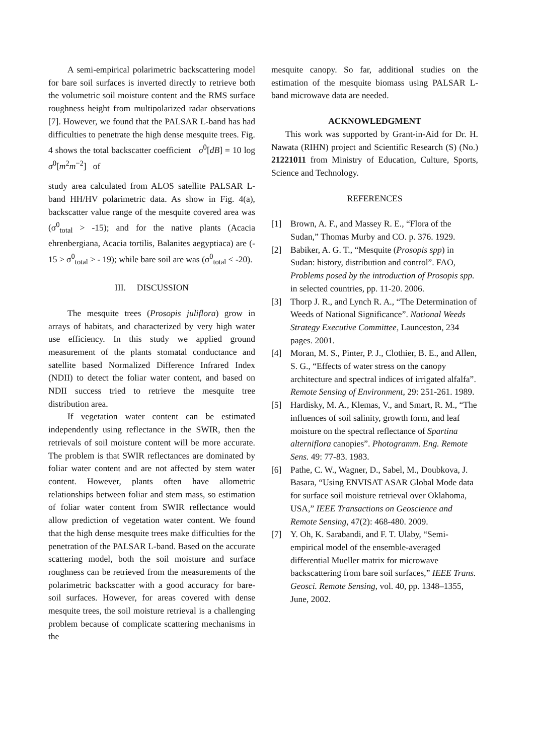A semi-empirical polarimetric backscattering model for bare soil surfaces is inverted directly to retrieve both the volumetric soil moisture content and the RMS surface roughness height from multipolarized radar observations [7]. However, we found that the PALSAR L-band has had difficulties to penetrate the high dense mesquite trees. Fig. 4 shows the total backscatter coefficient σ<sup>0</sup>[dB] = 10 log σ<sup>0</sup>[m<sup>2</sup>m<sup>−2</sup>] of
study area calculated from ALOS satellite PALSAR L-band HH/HV polarimetric data. As show in Fig. 4(a), backscatter value range of the mesquite covered area was (σ<sup>0</sup><sub>total</sub> > -15); and for the native plants (Acacia ehrenbergiana, Acacia tortilis, Balanites aegyptiaca) are (- 15 > σ<sup>0</sup><sub>total</sub> > - 19); while bare soil are was (σ<sup>0</sup><sub>total</sub> < -20).
III. DISCUSSION
The mesquite trees (Prosopis juliflora) grow in arrays of habitats, and characterized by very high water use efficiency. In this study we applied ground measurement of the plants stomatal conductance and satellite based Normalized Difference Infrared Index (NDII) to detect the foliar water content, and based on NDII success tried to retrieve the mesquite tree distribution area.
If vegetation water content can be estimated independently using reflectance in the SWIR, then the retrievals of soil moisture content will be more accurate. The problem is that SWIR reflectances are dominated by foliar water content and are not affected by stem water content. However, plants often have allometric relationships between foliar and stem mass, so estimation of foliar water content from SWIR reflectance would allow prediction of vegetation water content. We found that the high dense mesquite trees make difficulties for the penetration of the PALSAR L-band. Based on the accurate scattering model, both the soil moisture and surface roughness can be retrieved from the measurements of the polarimetric backscatter with a good accuracy for bare-soil surfaces. However, for areas covered with dense mesquite trees, the soil moisture retrieval is a challenging problem because of complicate scattering mechanisms in the
mesquite canopy. So far, additional studies on the estimation of the mesquite biomass using PALSAR L-band microwave data are needed.
ACKNOWLEDGMENT
This work was supported by Grant-in-Aid for Dr. H. Nawata (RIHN) project and Scientific Research (S) (No.) 21221011 from Ministry of Education, Culture, Sports, Science and Technology.
REFERENCES
[1] Brown, A. F., and Massey R. E., “Flora of the Sudan,” Thomas Murby and CO. p. 376. 1929.
[2] Babiker, A. G. T., “Mesquite (Prosopis spp) in Sudan: history, distribution and control”. FAO, Problems posed by the introduction of Prosopis spp. in selected countries, pp. 11-20. 2006.
[3] Thorp J. R., and Lynch R. A., “The Determination of Weeds of National Significance”. National Weeds Strategy Executive Committee, Launceston, 234 pages. 2001.
[4] Moran, M. S., Pinter, P. J., Clothier, B. E., and Allen, S. G., “Effects of water stress on the canopy architecture and spectral indices of irrigated alfalfa”. Remote Sensing of Environment, 29: 251-261. 1989.
[5] Hardisky, M. A., Klemas, V., and Smart, R. M., “The influences of soil salinity, growth form, and leaf moisture on the spectral reflectance of Spartina alterniflora canopies”. Photogramm. Eng. Remote Sens. 49: 77-83. 1983.
[6] Pathe, C. W., Wagner, D., Sabel, M., Doubkova, J. Basara, “Using ENVISAT ASAR Global Mode data for surface soil moisture retrieval over Oklahoma, USA,” IEEE Transactions on Geoscience and Remote Sensing, 47(2): 468-480. 2009.
[7] Y. Oh, K. Sarabandi, and F. T. Ulaby, “Semi-empirical model of the ensemble-averaged differential Mueller matrix for microwave backscattering from bare soil surfaces,” IEEE Trans. Geosci. Remote Sensing, vol. 40, pp. 1348–1355, June, 2002.